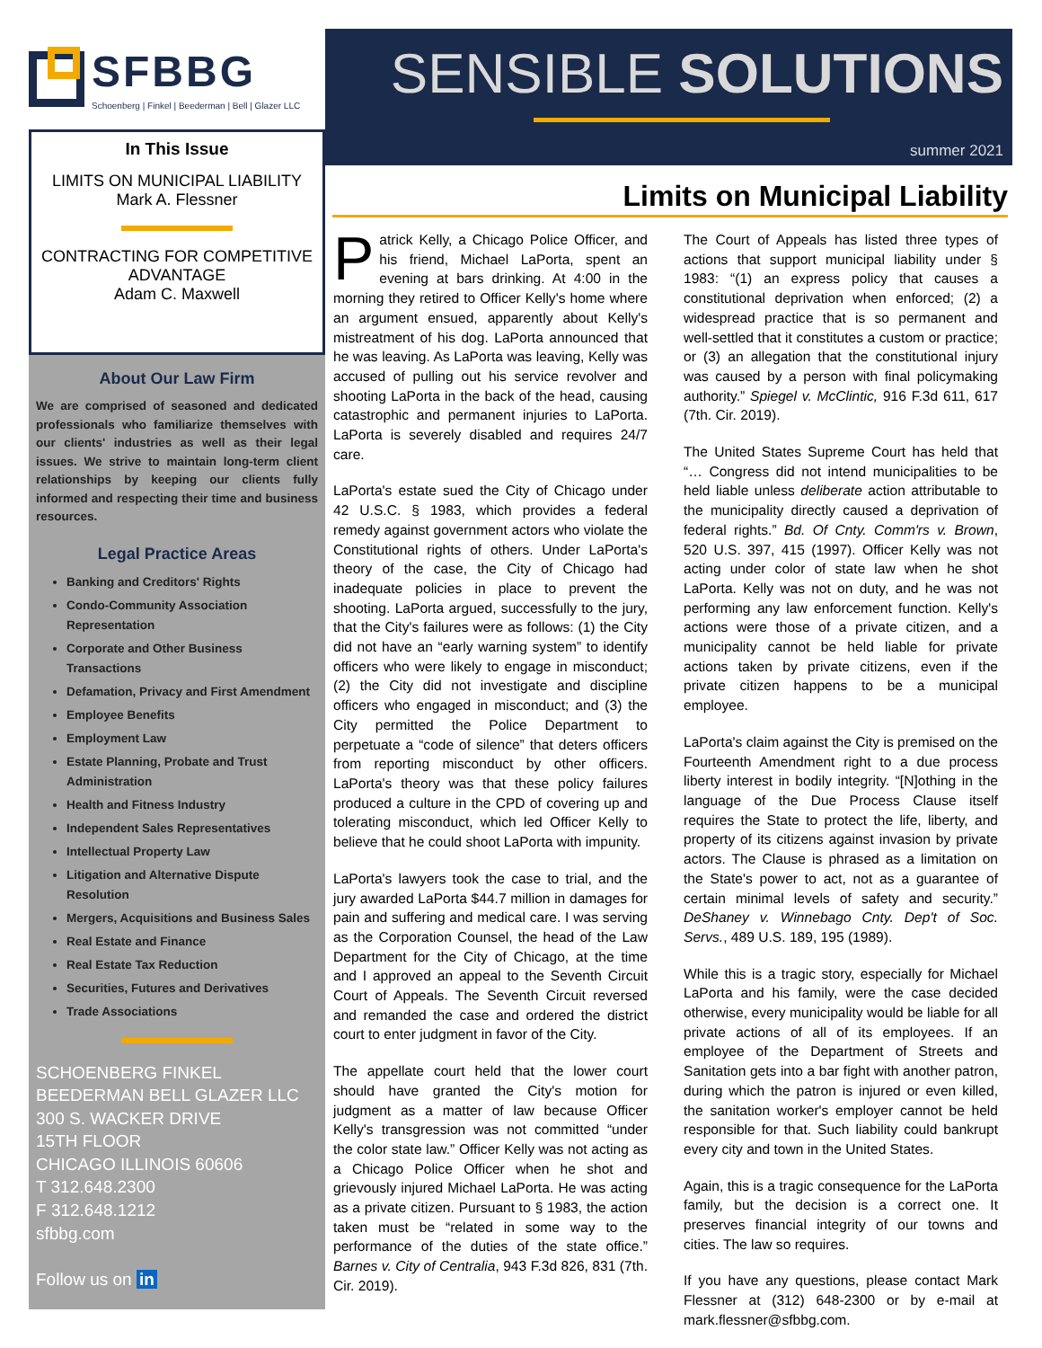SFBBG
Schoenberg | Finkel | Beederman | Bell | Glazer LLC
In This Issue
LIMITS ON MUNICIPAL LIABILITY
Mark A. Flessner
CONTRACTING FOR COMPETITIVE
ADVANTAGE
Adam C. Maxwell
About Our Law Firm
We are comprised of seasoned and dedicated professionals who familiarize themselves with our clients' industries as well as their legal issues. We strive to maintain long-term client relationships by keeping our clients fully informed and respecting their time and business resources.
Legal Practice Areas
Banking and Creditors' Rights
Condo-Community Association Representation
Corporate and Other Business Transactions
Defamation, Privacy and First Amendment
Employee Benefits
Employment Law
Estate Planning, Probate and Trust Administration
Health and Fitness Industry
Independent Sales Representatives
Intellectual Property Law
Litigation and Alternative Dispute Resolution
Mergers, Acquisitions and Business Sales
Real Estate and Finance
Real Estate Tax Reduction
Securities, Futures and Derivatives
Trade Associations
SCHOENBERG FINKEL
BEEDERMAN BELL GLAZER LLC
300 S. WACKER DRIVE
15TH FLOOR
CHICAGO ILLINOIS 60606
T 312.648.2300
F 312.648.1212
sfbbg.com
Follow us on in
SENSIBLE SOLUTIONS
summer 2021
Limits on Municipal Liability
Patrick Kelly, a Chicago Police Officer, and his friend, Michael LaPorta, spent an evening at bars drinking. At 4:00 in the morning they retired to Officer Kelly's home where an argument ensued, apparently about Kelly's mistreatment of his dog. LaPorta announced that he was leaving. As LaPorta was leaving, Kelly was accused of pulling out his service revolver and shooting LaPorta in the back of the head, causing catastrophic and permanent injuries to LaPorta. LaPorta is severely disabled and requires 24/7 care.
LaPorta's estate sued the City of Chicago under 42 U.S.C. § 1983, which provides a federal remedy against government actors who violate the Constitutional rights of others. Under LaPorta's theory of the case, the City of Chicago had inadequate policies in place to prevent the shooting. LaPorta argued, successfully to the jury, that the City's failures were as follows: (1) the City did not have an “early warning system” to identify officers who were likely to engage in misconduct; (2) the City did not investigate and discipline officers who engaged in misconduct; and (3) the City permitted the Police Department to perpetuate a “code of silence” that deters officers from reporting misconduct by other officers. LaPorta's theory was that these policy failures produced a culture in the CPD of covering up and tolerating misconduct, which led Officer Kelly to believe that he could shoot LaPorta with impunity.
LaPorta's lawyers took the case to trial, and the jury awarded LaPorta $44.7 million in damages for pain and suffering and medical care. I was serving as the Corporation Counsel, the head of the Law Department for the City of Chicago, at the time and I approved an appeal to the Seventh Circuit Court of Appeals. The Seventh Circuit reversed and remanded the case and ordered the district court to enter judgment in favor of the City.
The appellate court held that the lower court should have granted the City's motion for judgment as a matter of law because Officer Kelly's transgression was not committed “under the color state law.” Officer Kelly was not acting as a Chicago Police Officer when he shot and grievously injured Michael LaPorta. He was acting as a private citizen. Pursuant to § 1983, the action taken must be “related in some way to the performance of the duties of the state office.” Barnes v. City of Centralia, 943 F.3d 826, 831 (7th. Cir. 2019).
The Court of Appeals has listed three types of actions that support municipal liability under § 1983: “(1) an express policy that causes a constitutional deprivation when enforced; (2) a widespread practice that is so permanent and well-settled that it constitutes a custom or practice; or (3) an allegation that the constitutional injury was caused by a person with final policymaking authority.” Spiegel v. McClintic, 916 F.3d 611, 617 (7th. Cir. 2019).
The United States Supreme Court has held that “… Congress did not intend municipalities to be held liable unless deliberate action attributable to the municipality directly caused a deprivation of federal rights.” Bd. Of Cnty. Comm'rs v. Brown, 520 U.S. 397, 415 (1997). Officer Kelly was not acting under color of state law when he shot LaPorta. Kelly was not on duty, and he was not performing any law enforcement function. Kelly's actions were those of a private citizen, and a municipality cannot be held liable for private actions taken by private citizens, even if the private citizen happens to be a municipal employee.
LaPorta's claim against the City is premised on the Fourteenth Amendment right to a due process liberty interest in bodily integrity. “[N]othing in the language of the Due Process Clause itself requires the State to protect the life, liberty, and property of its citizens against invasion by private actors. The Clause is phrased as a limitation on the State's power to act, not as a guarantee of certain minimal levels of safety and security.” DeShaney v. Winnebago Cnty. Dep't of Soc. Servs., 489 U.S. 189, 195 (1989).
While this is a tragic story, especially for Michael LaPorta and his family, were the case decided otherwise, every municipality would be liable for all private actions of all of its employees. If an employee of the Department of Streets and Sanitation gets into a bar fight with another patron, during which the patron is injured or even killed, the sanitation worker's employer cannot be held responsible for that. Such liability could bankrupt every city and town in the United States.
Again, this is a tragic consequence for the LaPorta family, but the decision is a correct one. It preserves financial integrity of our towns and cities. The law so requires.
If you have any questions, please contact Mark Flessner at (312) 648-2300 or by e-mail at mark.flessner@sfbbg.com.